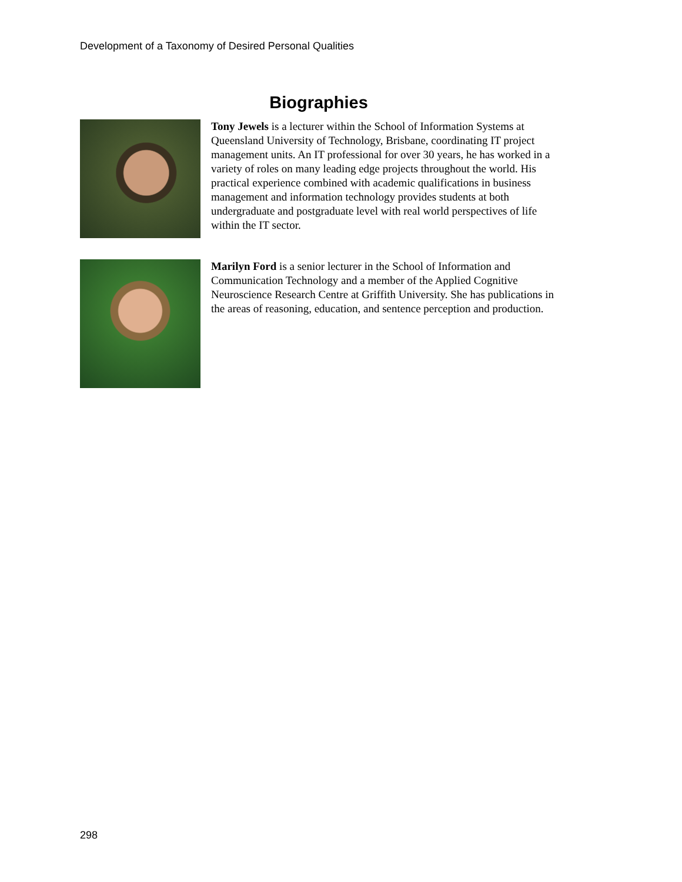Development of a Taxonomy of Desired Personal Qualities
Biographies
Tony Jewels is a lecturer within the School of Information Systems at Queensland University of Technology, Brisbane, coordinating IT project management units. An IT professional for over 30 years, he has worked in a variety of roles on many leading edge projects throughout the world. His practical experience combined with academic qualifications in business management and information technology provides students at both undergraduate and postgraduate level with real world perspectives of life within the IT sector.
Marilyn Ford is a senior lecturer in the School of Information and Communication Technology and a member of the Applied Cognitive Neuroscience Research Centre at Griffith University. She has publications in the areas of reasoning, education, and sentence perception and production.
298